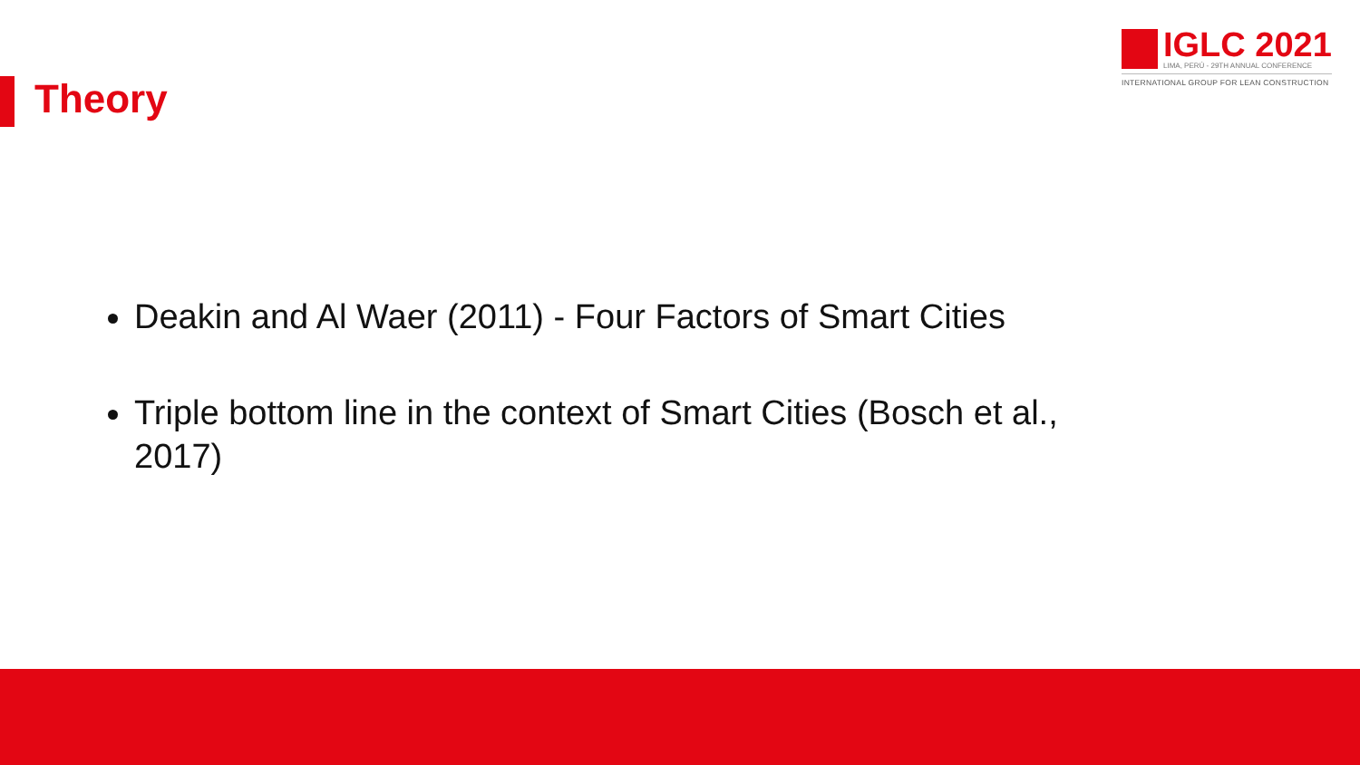Theory
IGLC 2021
LIMA, PERÚ - 29TH ANNUAL CONFERENCE
INTERNATIONAL GROUP FOR LEAN CONSTRUCTION
Deakin and Al Waer (2011) - Four Factors of Smart Cities
Triple bottom line in the context of Smart Cities (Bosch et al., 2017)